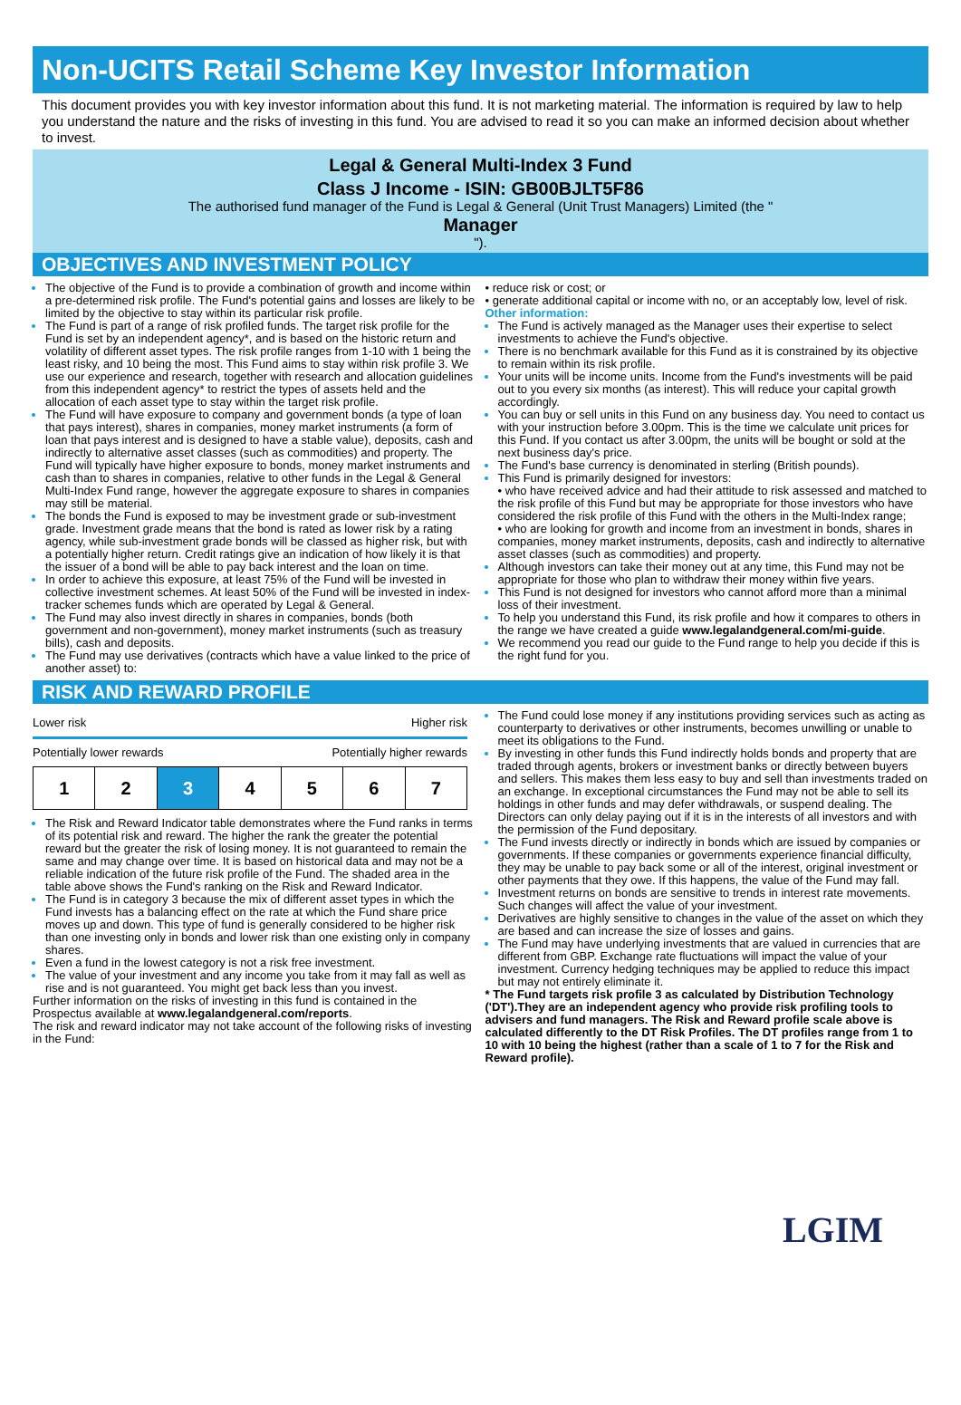Non-UCITS Retail Scheme Key Investor Information
This document provides you with key investor information about this fund. It is not marketing material. The information is required by law to help you understand the nature and the risks of investing in this fund. You are advised to read it so you can make an informed decision about whether to invest.
Legal & General Multi-Index 3 Fund
Class J Income - ISIN: GB00BJLT5F86
The authorised fund manager of the Fund is Legal & General (Unit Trust Managers) Limited (the "
Manager
").
OBJECTIVES AND INVESTMENT POLICY
The objective of the Fund is to provide a combination of growth and income within a pre-determined risk profile. The Fund's potential gains and losses are likely to be limited by the objective to stay within its particular risk profile.
The Fund is part of a range of risk profiled funds. The target risk profile for the Fund is set by an independent agency*, and is based on the historic return and volatility of different asset types. The risk profile ranges from 1-10 with 1 being the least risky, and 10 being the most. This Fund aims to stay within risk profile 3. We use our experience and research, together with research and allocation guidelines from this independent agency* to restrict the types of assets held and the allocation of each asset type to stay within the target risk profile.
The Fund will have exposure to company and government bonds (a type of loan that pays interest), shares in companies, money market instruments (a form of loan that pays interest and is designed to have a stable value), deposits, cash and indirectly to alternative asset classes (such as commodities) and property. The Fund will typically have higher exposure to bonds, money market instruments and cash than to shares in companies, relative to other funds in the Legal & General Multi-Index Fund range, however the aggregate exposure to shares in companies may still be material.
The bonds the Fund is exposed to may be investment grade or sub-investment grade. Investment grade means that the bond is rated as lower risk by a rating agency, while sub-investment grade bonds will be classed as higher risk, but with a potentially higher return. Credit ratings give an indication of how likely it is that the issuer of a bond will be able to pay back interest and the loan on time.
In order to achieve this exposure, at least 75% of the Fund will be invested in collective investment schemes. At least 50% of the Fund will be invested in index-tracker schemes funds which are operated by Legal & General.
The Fund may also invest directly in shares in companies, bonds (both government and non-government), money market instruments (such as treasury bills), cash and deposits.
The Fund may use derivatives (contracts which have a value linked to the price of another asset) to:
• reduce risk or cost; or
• generate additional capital or income with no, or an acceptably low, level of risk.
Other information:
The Fund is actively managed as the Manager uses their expertise to select investments to achieve the Fund's objective.
There is no benchmark available for this Fund as it is constrained by its objective to remain within its risk profile.
Your units will be income units. Income from the Fund's investments will be paid out to you every six months (as interest). This will reduce your capital growth accordingly.
You can buy or sell units in this Fund on any business day. You need to contact us with your instruction before 3.00pm. This is the time we calculate unit prices for this Fund. If you contact us after 3.00pm, the units will be bought or sold at the next business day's price.
The Fund's base currency is denominated in sterling (British pounds).
This Fund is primarily designed for investors:
• who have received advice and had their attitude to risk assessed and matched to the risk profile of this Fund but may be appropriate for those investors who have considered the risk profile of this Fund with the others in the Multi-Index range;
• who are looking for growth and income from an investment in bonds, shares in companies, money market instruments, deposits, cash and indirectly to alternative asset classes (such as commodities) and property.
Although investors can take their money out at any time, this Fund may not be appropriate for those who plan to withdraw their money within five years.
This Fund is not designed for investors who cannot afford more than a minimal loss of their investment.
To help you understand this Fund, its risk profile and how it compares to others in the range we have created a guide www.legalandgeneral.com/mi-guide.
We recommend you read our guide to the Fund range to help you decide if this is the right fund for you.
RISK AND REWARD PROFILE
Lower risk Higher risk
Potentially lower rewards Potentially higher rewards
| 1 | 2 | 3 | 4 | 5 | 6 | 7 |
The Risk and Reward Indicator table demonstrates where the Fund ranks in terms of its potential risk and reward. The higher the rank the greater the potential reward but the greater the risk of losing money. It is not guaranteed to remain the same and may change over time. It is based on historical data and may not be a reliable indication of the future risk profile of the Fund. The shaded area in the table above shows the Fund's ranking on the Risk and Reward Indicator.
The Fund is in category 3 because the mix of different asset types in which the Fund invests has a balancing effect on the rate at which the Fund share price moves up and down. This type of fund is generally considered to be higher risk than one investing only in bonds and lower risk than one existing only in company shares.
Even a fund in the lowest category is not a risk free investment.
The value of your investment and any income you take from it may fall as well as rise and is not guaranteed. You might get back less than you invest.
Further information on the risks of investing in this fund is contained in the Prospectus available at www.legalandgeneral.com/reports.
The risk and reward indicator may not take account of the following risks of investing in the Fund:
The Fund could lose money if any institutions providing services such as acting as counterparty to derivatives or other instruments, becomes unwilling or unable to meet its obligations to the Fund.
By investing in other funds this Fund indirectly holds bonds and property that are traded through agents, brokers or investment banks or directly between buyers and sellers. This makes them less easy to buy and sell than investments traded on an exchange. In exceptional circumstances the Fund may not be able to sell its holdings in other funds and may defer withdrawals, or suspend dealing. The Directors can only delay paying out if it is in the interests of all investors and with the permission of the Fund depositary.
The Fund invests directly or indirectly in bonds which are issued by companies or governments. If these companies or governments experience financial difficulty, they may be unable to pay back some or all of the interest, original investment or other payments that they owe. If this happens, the value of the Fund may fall.
Investment returns on bonds are sensitive to trends in interest rate movements. Such changes will affect the value of your investment.
Derivatives are highly sensitive to changes in the value of the asset on which they are based and can increase the size of losses and gains.
The Fund may have underlying investments that are valued in currencies that are different from GBP. Exchange rate fluctuations will impact the value of your investment. Currency hedging techniques may be applied to reduce this impact but may not entirely eliminate it.
* The Fund targets risk profile 3 as calculated by Distribution Technology ('DT').They are an independent agency who provide risk profiling tools to advisers and fund managers. The Risk and Reward profile scale above is calculated differently to the DT Risk Profiles. The DT profiles range from 1 to 10 with 10 being the highest (rather than a scale of 1 to 7 for the Risk and Reward profile).
LGIM